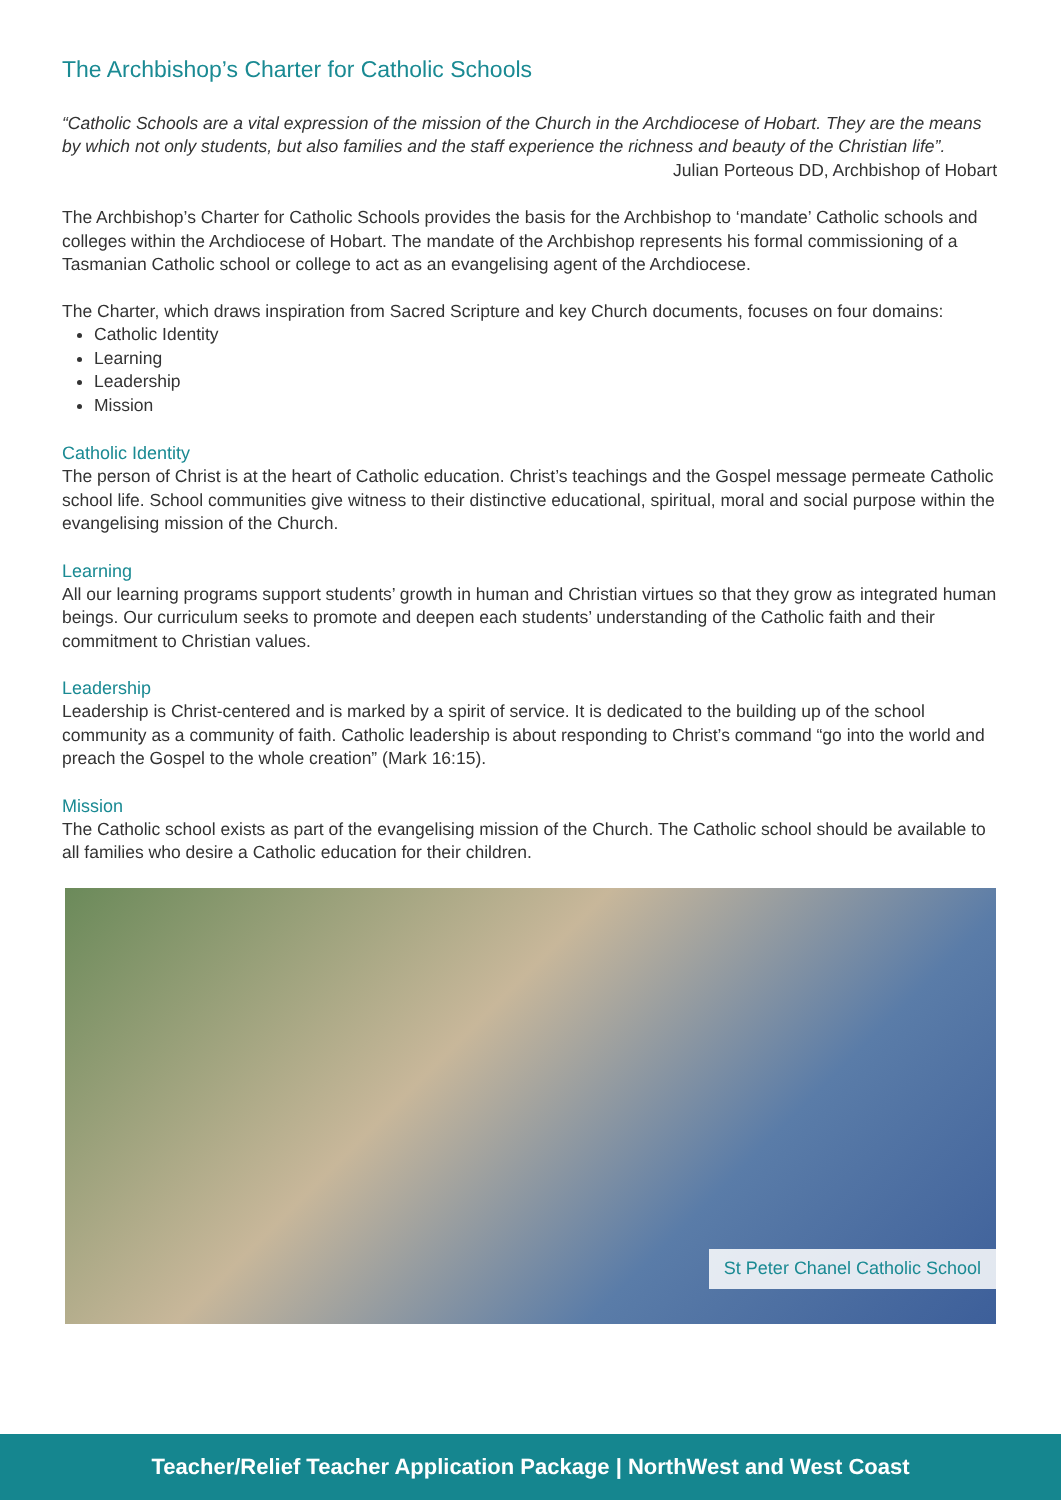The Archbishop’s Charter for Catholic Schools
“Catholic Schools are a vital expression of the mission of the Church in the Archdiocese of Hobart. They are the means by which not only students, but also families and the staff experience the richness and beauty of the Christian life”.
Julian Porteous DD, Archbishop of Hobart
The Archbishop’s Charter for Catholic Schools provides the basis for the Archbishop to ‘mandate’ Catholic schools and colleges within the Archdiocese of Hobart. The mandate of the Archbishop represents his formal commissioning of a Tasmanian Catholic school or college to act as an evangelising agent of the Archdiocese.
The Charter, which draws inspiration from Sacred Scripture and key Church documents, focuses on four domains:
Catholic Identity
Learning
Leadership
Mission
Catholic Identity
The person of Christ is at the heart of Catholic education. Christ’s teachings and the Gospel message permeate Catholic school life. School communities give witness to their distinctive educational, spiritual, moral and social purpose within the evangelising mission of the Church.
Learning
All our learning programs support students’ growth in human and Christian virtues so that they grow as integrated human beings. Our curriculum seeks to promote and deepen each students’ understanding of the Catholic faith and their commitment to Christian values.
Leadership
Leadership is Christ-centered and is marked by a spirit of service. It is dedicated to the building up of the school community as a community of faith. Catholic leadership is about responding to Christ’s command “go into the world and preach the Gospel to the whole creation” (Mark 16:15).
Mission
The Catholic school exists as part of the evangelising mission of the Church. The Catholic school should be available to all families who desire a Catholic education for their children.
St Peter Chanel Catholic School
Teacher/Relief Teacher Application Package | NorthWest and West Coast